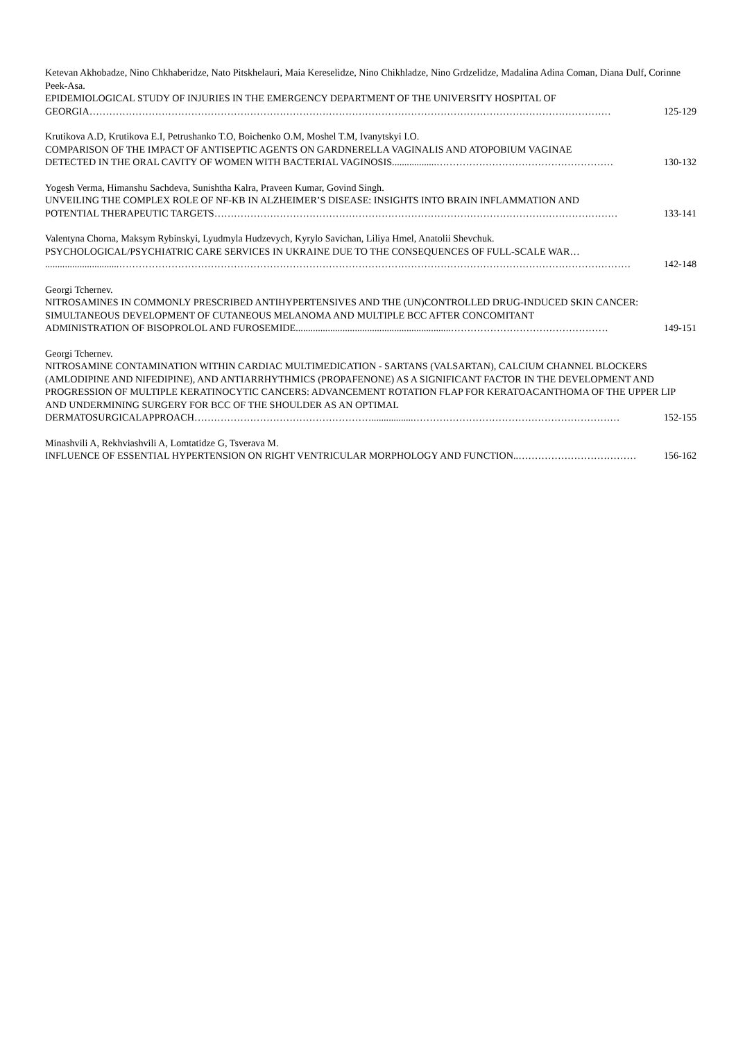Ketevan Akhobadze, Nino Chkhaberidze, Nato Pitskhelauri, Maia Kereselidze, Nino Chikhladze, Nino Grdzelidze, Madalina Adina Coman, Diana Dulf, Corinne Peek-Asa.
EPIDEMIOLOGICAL STUDY OF INJURIES IN THE EMERGENCY DEPARTMENT OF THE UNIVERSITY HOSPITAL OF
GEORGIA…………………………………………………………………………………………………………………………………………… 125-129
Krutikova A.D, Krutikova E.I, Petrushanko T.O, Boichenko O.M, Moshel T.M, Ivanytskyi I.O.
COMPARISON OF THE IMPACT OF ANTISEPTIC AGENTS ON GARDNERELLA VAGINALIS AND ATOPOBIUM VAGINAE
DETECTED IN THE ORAL CAVITY OF WOMEN WITH BACTERIAL VAGINOSIS..................……………………………………………… 130-132
Yogesh Verma, Himanshu Sachdeva, Sunishtha Kalra, Praveen Kumar, Govind Singh.
UNVEILING THE COMPLEX ROLE OF NF-KB IN ALZHEIMER’S DISEASE: INSIGHTS INTO BRAIN INFLAMMATION AND
POTENTIAL THERAPEUTIC TARGETS…………………………………………………………………………………………………………… 133-141
Valentyna Chorna, Maksym Rybinskyi, Lyudmyla Hudzevych, Kyrylo Savichan, Liliya Hmel, Anatolii Shevchuk.
PSYCHOLOGICAL/PSYCHIATRIC CARE SERVICES IN UKRAINE DUE TO THE CONSEQUENCES OF FULL-SCALE WAR…
..............................………………………………………………………………………………………………………………………………………… 142-148
Georgi Tchernev.
NITROSAMINES IN COMMONLY PRESCRIBED ANTIHYPERTENSIVES AND THE (UN)CONTROLLED DRUG-INDUCED SKIN CANCER: SIMULTANEOUS DEVELOPMENT OF CUTANEOUS MELANOMA AND MULTIPLE BCC AFTER CONCOMITANT
ADMINISTRATION OF BISOPROLOL AND FUROSEMIDE...............................................................………………………………………… 149-151
Georgi Tchernev.
NITROSAMINE CONTAMINATION WITHIN CARDIAC MULTIMEDICATION - SARTANS (VALSARTAN), CALCIUM CHANNEL BLOCKERS (AMLODIPINE AND NIFEDIPINE), AND ANTIARRHYTHMICS (PROPAFENONE) AS A SIGNIFICANT FACTOR IN THE DEVELOPMENT AND PROGRESSION OF MULTIPLE KERATINOCYTIC CANCERS: ADVANCEMENT ROTATION FLAP FOR KERATOACANTHOMA OF THE UPPER LIP AND UNDERMINING SURGERY FOR BCC OF THE SHOULDER AS AN OPTIMAL
DERMATOSURGICALAPPROACH……………………………………………….................……………………………………………………… 152-155
Minashvili A, Rekhviashvili A, Lomtatidze G, Tsverava M.
INFLUENCE OF ESSENTIAL HYPERTENSION ON RIGHT VENTRICULAR MORPHOLOGY AND FUNCTION..……………………………… 156-162